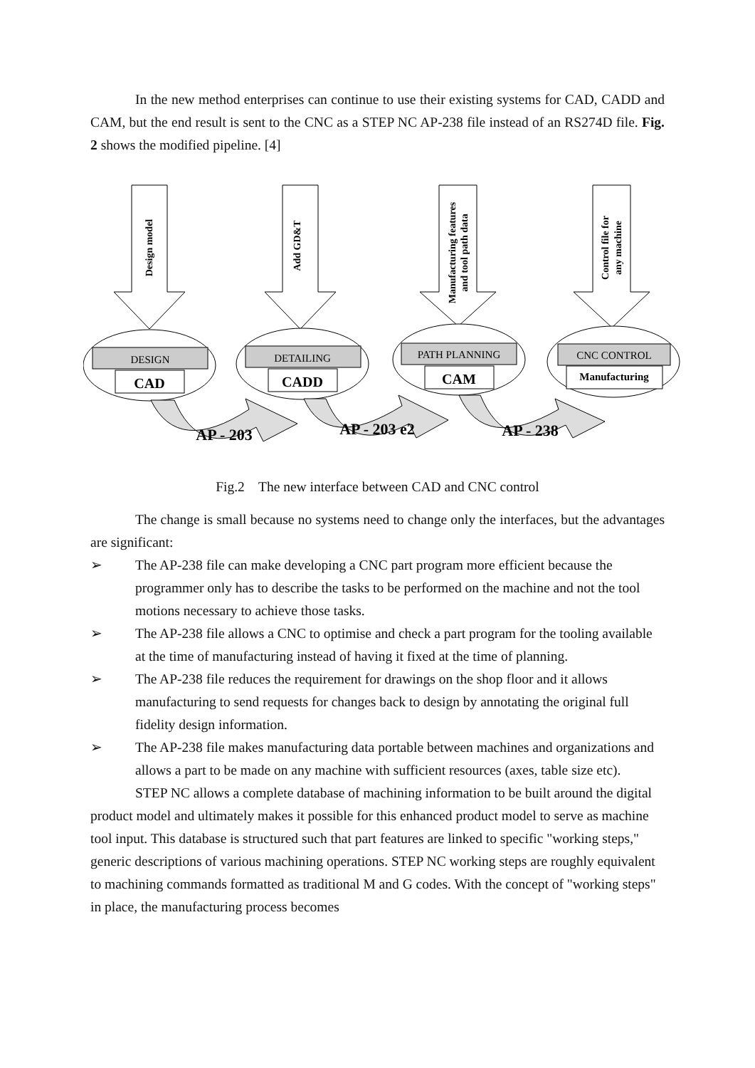In the new method enterprises can continue to use their existing systems for CAD, CADD and CAM, but the end result is sent to the CNC as a STEP NC AP-238 file instead of an RS274D file. Fig. 2 shows the modified pipeline. [4]
DESIGN
DETAILING
PATH PLANNING
CNC CONTROL
CAD
CADD
CAM
Manufacturing
AP - 203
AP - 203 e2
AP - 238
Design model
Add GD&T
Manufacturing features
and tool path data
Control file for
any machine
Fig.2 The new interface between CAD and CNC control
The change is small because no systems need to change only the interfaces, but the advantages are significant:
➢ The AP-238 file can make developing a CNC part program more efficient because the programmer only has to describe the tasks to be performed on the machine and not the tool motions necessary to achieve those tasks.
➢ The AP-238 file allows a CNC to optimise and check a part program for the tooling available at the time of manufacturing instead of having it fixed at the time of planning.
➢ The AP-238 file reduces the requirement for drawings on the shop floor and it allows manufacturing to send requests for changes back to design by annotating the original full fidelity design information.
➢ The AP-238 file makes manufacturing data portable between machines and organizations and allows a part to be made on any machine with sufficient resources (axes, table size etc).
STEP NC allows a complete database of machining information to be built around the digital product model and ultimately makes it possible for this enhanced product model to serve as machine tool input. This database is structured such that part features are linked to specific "working steps," generic descriptions of various machining operations. STEP NC working steps are roughly equivalent to machining commands formatted as traditional M and G codes. With the concept of "working steps" in place, the manufacturing process becomes